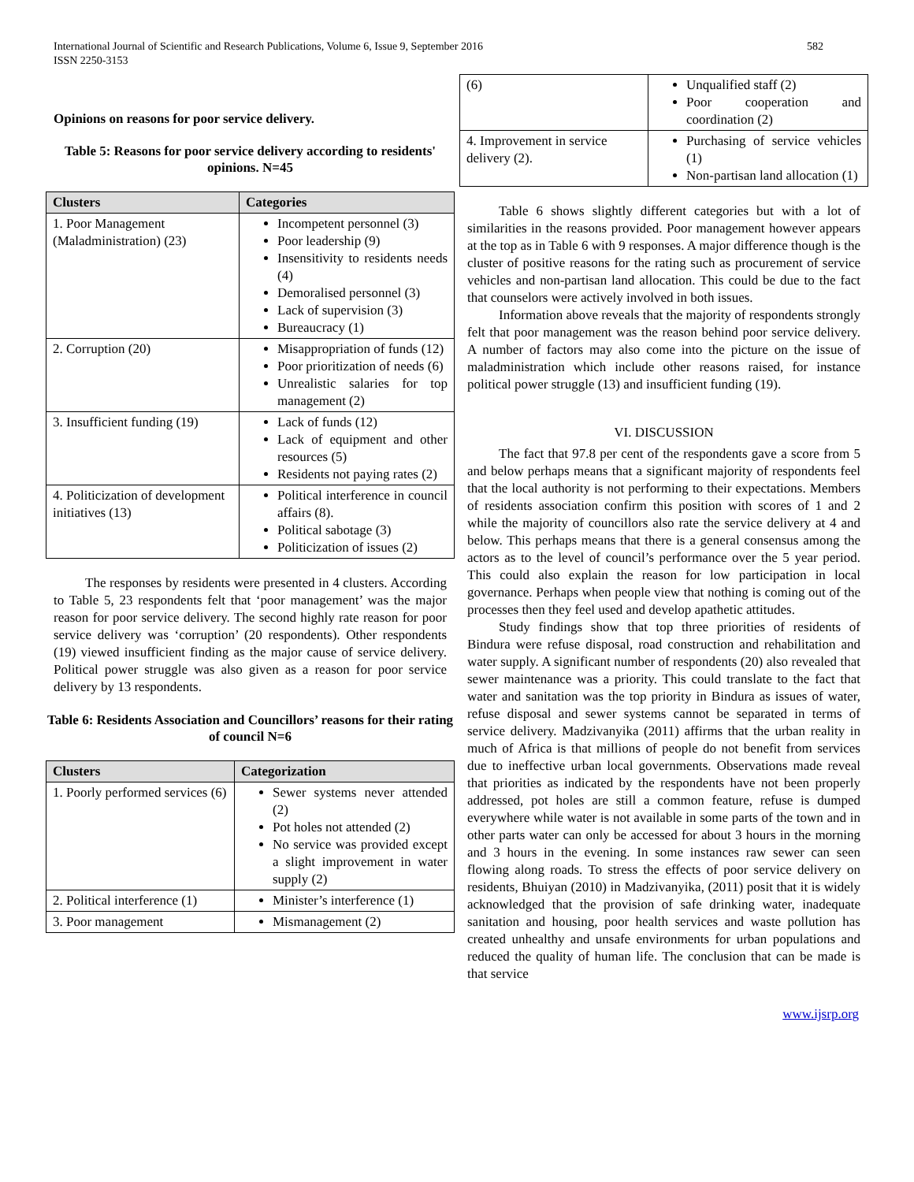International Journal of Scientific and Research Publications, Volume 6, Issue 9, September 2016
ISSN 2250-3153
582
Opinions on reasons for poor service delivery.
Table 5: Reasons for poor service delivery according to residents' opinions. N=45
| Clusters | Categories |
| --- | --- |
| 1. Poor Management (Maladministration) (23) | Incompetent personnel (3) Poor leadership (9) Insensitivity to residents needs (4) Demoralised personnel (3) Lack of supervision (3) Bureaucracy (1) |
| 2. Corruption (20) | Misappropriation of funds (12) Poor prioritization of needs (6) Unrealistic salaries for top management (2) |
| 3. Insufficient funding (19) | Lack of funds (12) Lack of equipment and other resources (5) Residents not paying rates (2) |
| 4. Politicization of development initiatives (13) | Political interference in council affairs (8). Political sabotage (3) Politicization of issues (2) |
The responses by residents were presented in 4 clusters. According to Table 5, 23 respondents felt that ‘poor management’ was the major reason for poor service delivery. The second highly rate reason for poor service delivery was ‘corruption’ (20 respondents). Other respondents (19) viewed insufficient finding as the major cause of service delivery. Political power struggle was also given as a reason for poor service delivery by 13 respondents.
Table 6: Residents Association and Councillors’ reasons for their rating of council N=6
| Clusters | Categorization |
| --- | --- |
| 1. Poorly performed services (6) | Sewer systems never attended (2) Pot holes not attended (2) No service was provided except a slight improvement in water supply (2) |
| 2. Political interference (1) | Minister’s interference (1) |
| 3. Poor management | Mismanagement (2) |
| (6) | Unqualified staff (2) Poor cooperation and coordination (2) |
| 4. Improvement in service delivery (2). | Purchasing of service vehicles (1) Non-partisan land allocation (1) |
Table 6 shows slightly different categories but with a lot of similarities in the reasons provided. Poor management however appears at the top as in Table 6 with 9 responses. A major difference though is the cluster of positive reasons for the rating such as procurement of service vehicles and non-partisan land allocation. This could be due to the fact that counselors were actively involved in both issues.
Information above reveals that the majority of respondents strongly felt that poor management was the reason behind poor service delivery. A number of factors may also come into the picture on the issue of maladministration which include other reasons raised, for instance political power struggle (13) and insufficient funding (19).
VI. DISCUSSION
The fact that 97.8 per cent of the respondents gave a score from 5 and below perhaps means that a significant majority of respondents feel that the local authority is not performing to their expectations. Members of residents association confirm this position with scores of 1 and 2 while the majority of councillors also rate the service delivery at 4 and below. This perhaps means that there is a general consensus among the actors as to the level of council’s performance over the 5 year period. This could also explain the reason for low participation in local governance. Perhaps when people view that nothing is coming out of the processes then they feel used and develop apathetic attitudes.
Study findings show that top three priorities of residents of Bindura were refuse disposal, road construction and rehabilitation and water supply. A significant number of respondents (20) also revealed that sewer maintenance was a priority. This could translate to the fact that water and sanitation was the top priority in Bindura as issues of water, refuse disposal and sewer systems cannot be separated in terms of service delivery. Madzivanyika (2011) affirms that the urban reality in much of Africa is that millions of people do not benefit from services due to ineffective urban local governments. Observations made reveal that priorities as indicated by the respondents have not been properly addressed, pot holes are still a common feature, refuse is dumped everywhere while water is not available in some parts of the town and in other parts water can only be accessed for about 3 hours in the morning and 3 hours in the evening. In some instances raw sewer can seen flowing along roads. To stress the effects of poor service delivery on residents, Bhuiyan (2010) in Madzivanyika, (2011) posit that it is widely acknowledged that the provision of safe drinking water, inadequate sanitation and housing, poor health services and waste pollution has created unhealthy and unsafe environments for urban populations and reduced the quality of human life. The conclusion that can be made is that service
www.ijsrp.org